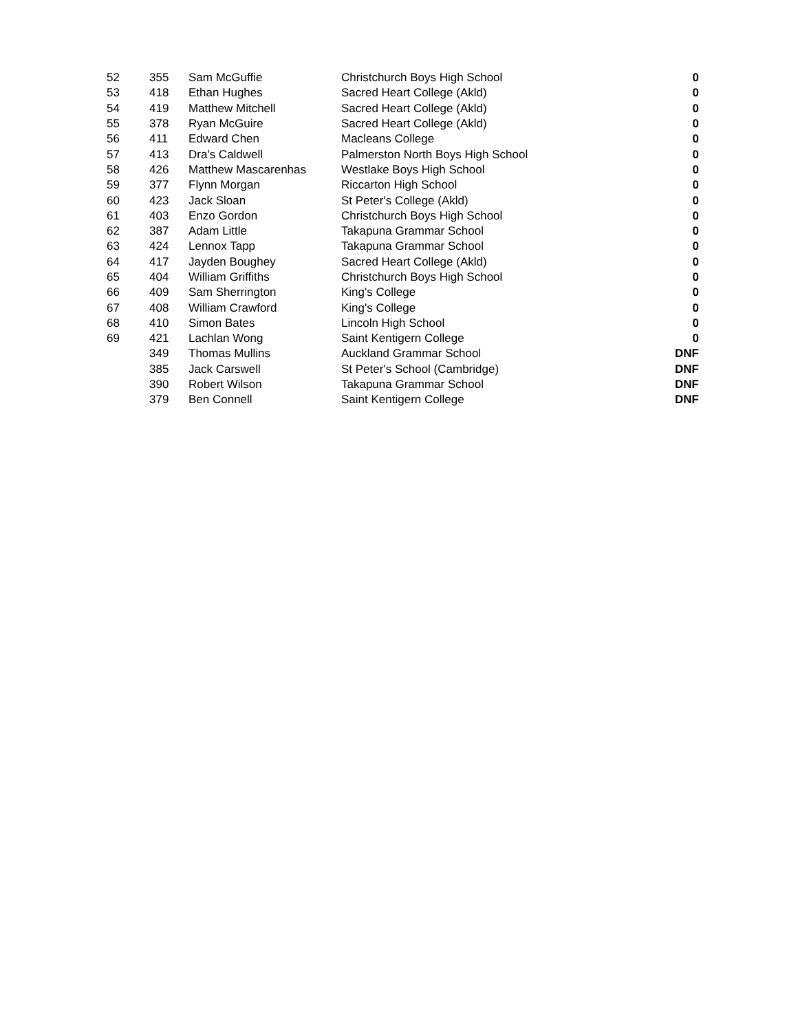| 52 | 355 | Sam McGuffie | Christchurch Boys High School | 0 |
| 53 | 418 | Ethan Hughes | Sacred Heart College (Akld) | 0 |
| 54 | 419 | Matthew Mitchell | Sacred Heart College (Akld) | 0 |
| 55 | 378 | Ryan McGuire | Sacred Heart College (Akld) | 0 |
| 56 | 411 | Edward Chen | Macleans College | 0 |
| 57 | 413 | Dra's Caldwell | Palmerston North Boys High School | 0 |
| 58 | 426 | Matthew Mascarenhas | Westlake Boys High School | 0 |
| 59 | 377 | Flynn Morgan | Riccarton High School | 0 |
| 60 | 423 | Jack Sloan | St Peter's College (Akld) | 0 |
| 61 | 403 | Enzo Gordon | Christchurch Boys High School | 0 |
| 62 | 387 | Adam Little | Takapuna Grammar School | 0 |
| 63 | 424 | Lennox Tapp | Takapuna Grammar School | 0 |
| 64 | 417 | Jayden Boughey | Sacred Heart College (Akld) | 0 |
| 65 | 404 | William Griffiths | Christchurch Boys High School | 0 |
| 66 | 409 | Sam Sherrington | King's College | 0 |
| 67 | 408 | William Crawford | King's College | 0 |
| 68 | 410 | Simon Bates | Lincoln High School | 0 |
| 69 | 421 | Lachlan Wong | Saint Kentigern College | 0 |
| | 349 | Thomas Mullins | Auckland Grammar School | DNF |
| | 385 | Jack Carswell | St Peter's School (Cambridge) | DNF |
| | 390 | Robert Wilson | Takapuna Grammar School | DNF |
| | 379 | Ben Connell | Saint Kentigern College | DNF |